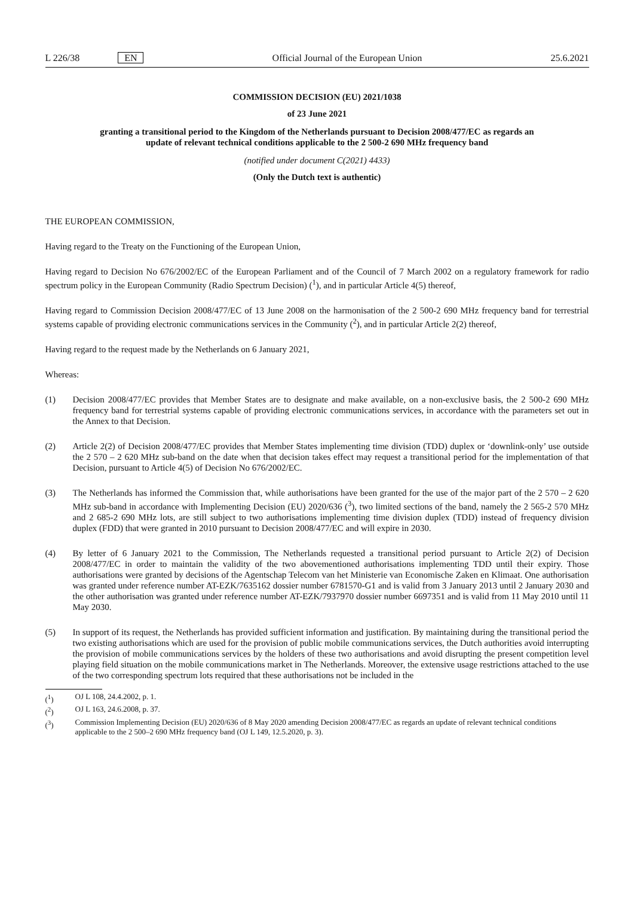L 226/38 EN Official Journal of the European Union
25.6.2021
COMMISSION DECISION (EU) 2021/1038
of 23 June 2021
granting a transitional period to the Kingdom of the Netherlands pursuant to Decision 2008/477/EC as regards an update of relevant technical conditions applicable to the 2 500-2 690 MHz frequency band
(notified under document C(2021) 4433)
(Only the Dutch text is authentic)
THE EUROPEAN COMMISSION,
Having regard to the Treaty on the Functioning of the European Union,
Having regard to Decision No 676/2002/EC of the European Parliament and of the Council of 7 March 2002 on a regulatory framework for radio spectrum policy in the European Community (Radio Spectrum Decision) (<sup>1</sup>), and in particular Article 4(5) thereof,
Having regard to Commission Decision 2008/477/EC of 13 June 2008 on the harmonisation of the 2 500-2 690 MHz frequency band for terrestrial systems capable of providing electronic communications services in the Community (<sup>2</sup>), and in particular Article 2(2) thereof,
Having regard to the request made by the Netherlands on 6 January 2021,
Whereas:
(1) Decision 2008/477/EC provides that Member States are to designate and make available, on a non-exclusive basis, the 2 500-2 690 MHz frequency band for terrestrial systems capable of providing electronic communications services, in accordance with the parameters set out in the Annex to that Decision.
(2) Article 2(2) of Decision 2008/477/EC provides that Member States implementing time division (TDD) duplex or ‘downlink-only’ use outside the 2 570 – 2 620 MHz sub-band on the date when that decision takes effect may request a transitional period for the implementation of that Decision, pursuant to Article 4(5) of Decision No 676/2002/EC.
(3) The Netherlands has informed the Commission that, while authorisations have been granted for the use of the major part of the 2 570 – 2 620 MHz sub-band in accordance with Implementing Decision (EU) 2020/636 (<sup>3</sup>), two limited sections of the band, namely the 2 565-2 570 MHz and 2 685-2 690 MHz lots, are still subject to two authorisations implementing time division duplex (TDD) instead of frequency division duplex (FDD) that were granted in 2010 pursuant to Decision 2008/477/EC and will expire in 2030.
(4) By letter of 6 January 2021 to the Commission, The Netherlands requested a transitional period pursuant to Article 2(2) of Decision 2008/477/EC in order to maintain the validity of the two abovementioned authorisations implementing TDD until their expiry. Those authorisations were granted by decisions of the Agentschap Telecom van het Ministerie van Economische Zaken en Klimaat. One authorisation was granted under reference number AT-EZK/7635162 dossier number 6781570-G1 and is valid from 3 January 2013 until 2 January 2030 and the other authorisation was granted under reference number AT-EZK/7937970 dossier number 6697351 and is valid from 11 May 2010 until 11 May 2030.
(5) In support of its request, the Netherlands has provided sufficient information and justification. By maintaining during the transitional period the two existing authorisations which are used for the provision of public mobile communications services, the Dutch authorities avoid interrupting the provision of mobile communications services by the holders of these two authorisations and avoid disrupting the present competition level playing field situation on the mobile communications market in The Netherlands. Moreover, the extensive usage restrictions attached to the use of the two corresponding spectrum lots required that these authorisations not be included in the
(<sup>1</sup>) OJ L 108, 24.4.2002, p. 1.
(<sup>2</sup>) OJ L 163, 24.6.2008, p. 37.
(<sup>3</sup>) Commission Implementing Decision (EU) 2020/636 of 8 May 2020 amending Decision 2008/477/EC as regards an update of relevant technical conditions applicable to the 2 500–2 690 MHz frequency band (OJ L 149, 12.5.2020, p. 3).